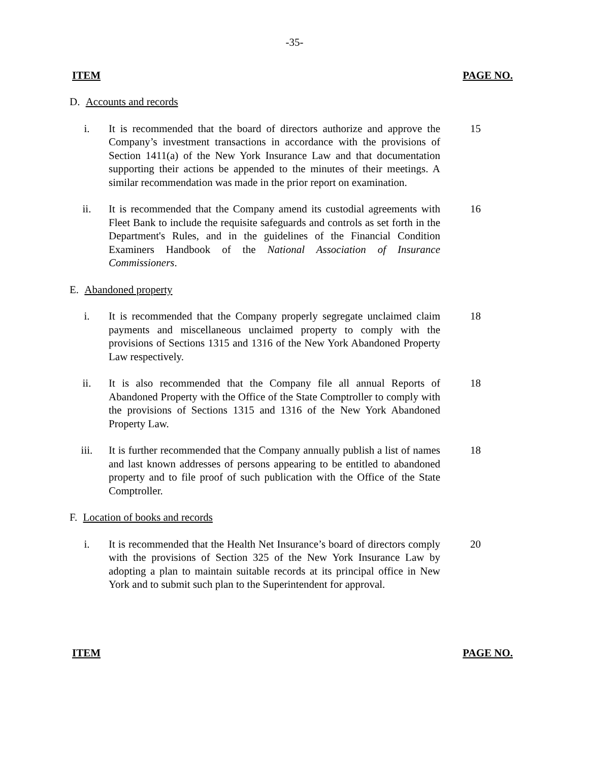-35-
ITEM PAGE NO.
D. Accounts and records
i. It is recommended that the board of directors authorize and approve the Company’s investment transactions in accordance with the provisions of Section 1411(a) of the New York Insurance Law and that documentation supporting their actions be appended to the minutes of their meetings. A similar recommendation was made in the prior report on examination.
15
ii. It is recommended that the Company amend its custodial agreements with Fleet Bank to include the requisite safeguards and controls as set forth in the Department's Rules, and in the guidelines of the Financial Condition Examiners Handbook of the National Association of Insurance Commissioners.
16
E. Abandoned property
i. It is recommended that the Company properly segregate unclaimed claim payments and miscellaneous unclaimed property to comply with the provisions of Sections 1315 and 1316 of the New York Abandoned Property Law respectively.
18
ii. It is also recommended that the Company file all annual Reports of Abandoned Property with the Office of the State Comptroller to comply with the provisions of Sections 1315 and 1316 of the New York Abandoned Property Law.
18
iii. It is further recommended that the Company annually publish a list of names and last known addresses of persons appearing to be entitled to abandoned property and to file proof of such publication with the Office of the State Comptroller.
18
F. Location of books and records
i. It is recommended that the Health Net Insurance’s board of directors comply with the provisions of Section 325 of the New York Insurance Law by adopting a plan to maintain suitable records at its principal office in New York and to submit such plan to the Superintendent for approval.
20
ITEM PAGE NO.